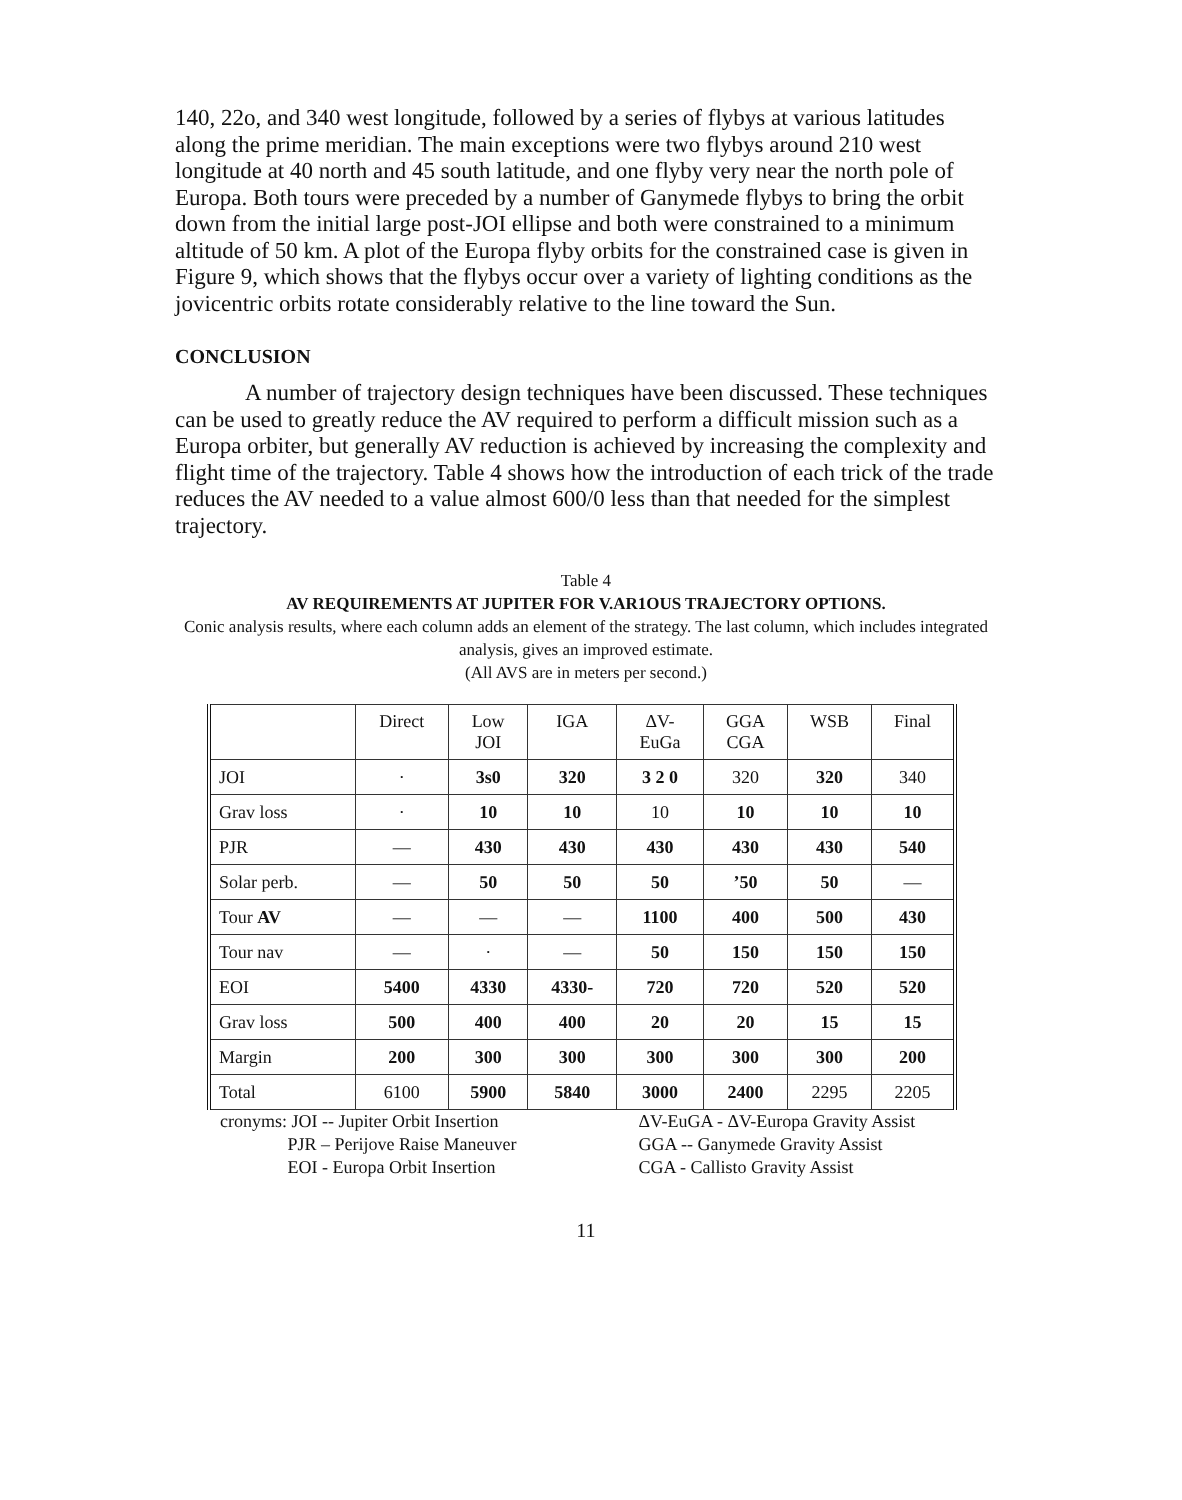140, 22o, and 340 west longitude, followed by a series of flybys at various latitudes along the prime meridian. The main exceptions were two flybys around 210 west longitude at 40 north and 45 south latitude, and one flyby very near the north pole of Europa. Both tours were preceded by a number of Ganymede flybys to bring the orbit down from the initial large post-JOI ellipse and both were constrained to a minimum altitude of 50 km. A plot of the Europa flyby orbits for the constrained case is given in Figure 9, which shows that the flybys occur over a variety of lighting conditions as the jovicentric orbits rotate considerably relative to the line toward the Sun.
CONCLUSION
A number of trajectory design techniques have been discussed. These techniques can be used to greatly reduce the AV required to perform a difficult mission such as a Europa orbiter, but generally AV reduction is achieved by increasing the complexity and flight time of the trajectory. Table 4 shows how the introduction of each trick of the trade reduces the AV needed to a value almost 600/0 less than that needed for the simplest trajectory.
Table 4
AV REQUIREMENTS AT JUPITER FOR V.AR1OUS TRAJECTORY OPTIONS.
Conic analysis results, where each column adds an element of the strategy. The last column, which includes integrated analysis, gives an improved estimate.
(All AVS are in meters per second.)
| | Direct | Low JOI | IGA | ΔV- EuGa | GGA CGA | WSB | Final |
| --- | --- | --- | --- | --- | --- | --- | --- |
| JOI | · | 3s0 | 320 | 3 2 0 | 320 | 320 | 340 |
| Grav loss | · | 10 | 10 | 10 | 10 | 10 | 10 |
| PJR | — | 430 | 430 | 430 | 430 | 430 | 540 |
| Solar perb. | — | 50 | 50 | 50 | ’50 | 50 | — |
| Tour AV | — | — | — | 1100 | 400 | 500 | 430 |
| Tour nav | — | · | — | 50 | 150 | 150 | 150 |
| EOI | 5400 | 4330 | 4330- | 720 | 720 | 520 | 520 |
| Grav loss | 500 | 400 | 400 | 20 | 20 | 15 | 15 |
| Margin | 200 | 300 | 300 | 300 | 300 | 300 | 200 |
| Total | 6100 | 5900 | 5840 | 3000 | 2400 | 2295 | 2205 |
cronyms: JOI -- Jupiter Orbit Insertion
PJR – Perijove Raise Maneuver
EOI - Europa Orbit Insertion
ΔV-EuGA - ΔV-Europa Gravity Assist
GGA -- Ganymede Gravity Assist
CGA - Callisto Gravity Assist
11